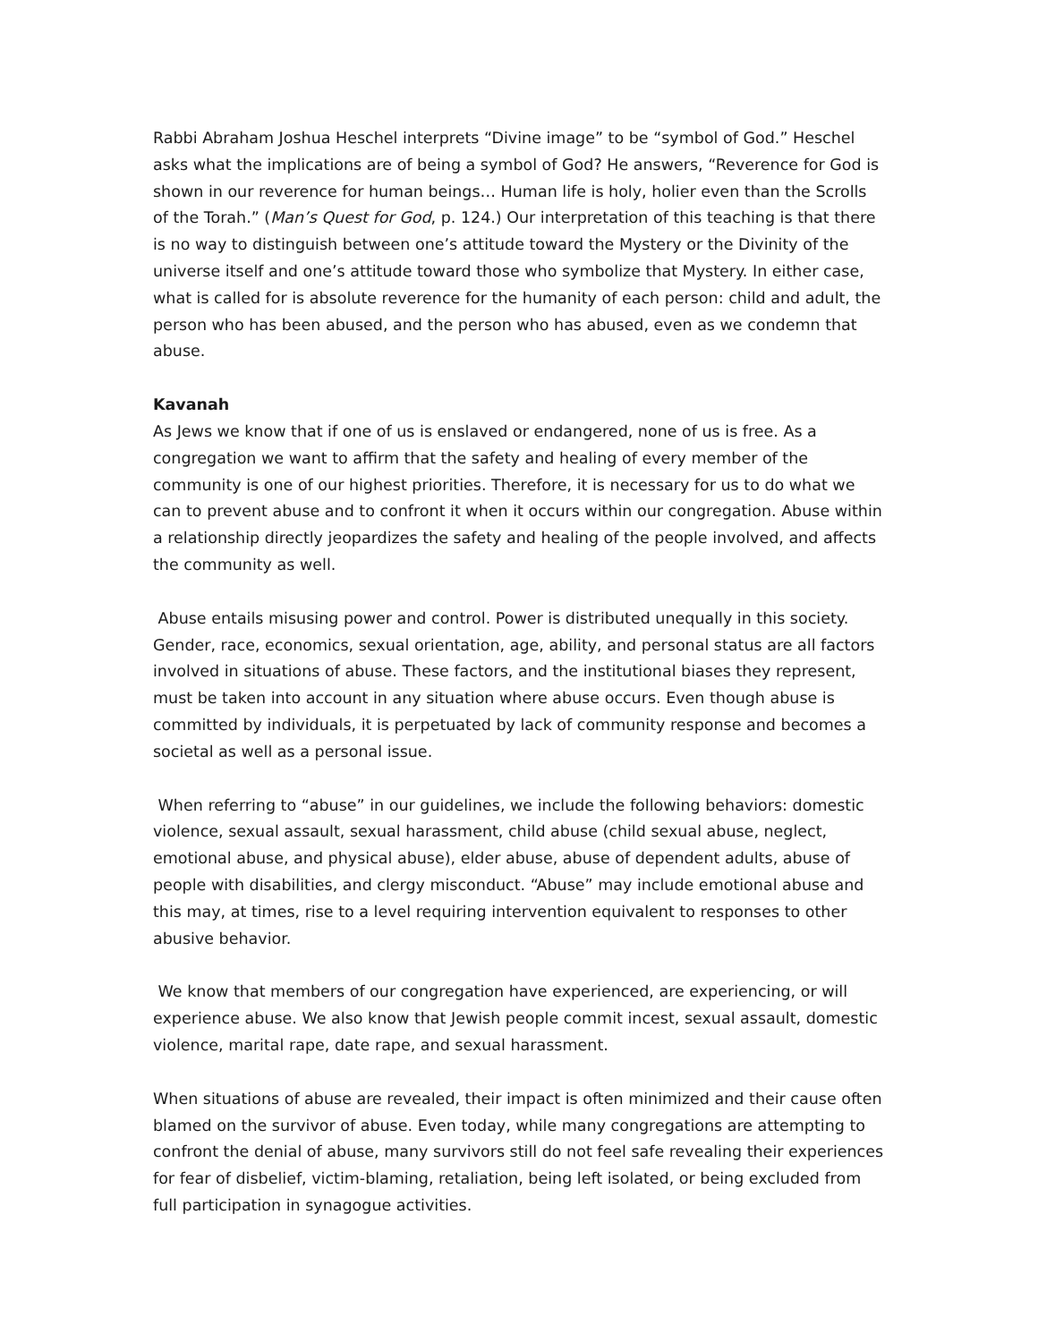Rabbi Abraham Joshua Heschel interprets “Divine image” to be “symbol of God.” Heschel asks what the implications are of being a symbol of God? He answers, “Reverence for God is shown in our reverence for human beings… Human life is holy, holier even than the Scrolls of the Torah.” (Man’s Quest for God, p. 124.) Our interpretation of this teaching is that there is no way to distinguish between one’s attitude toward the Mystery or the Divinity of the universe itself and one’s attitude toward those who symbolize that Mystery. In either case, what is called for is absolute reverence for the humanity of each person: child and adult, the person who has been abused, and the person who has abused, even as we condemn that abuse.
Kavanah
As Jews we know that if one of us is enslaved or endangered, none of us is free. As a congregation we want to affirm that the safety and healing of every member of the community is one of our highest priorities. Therefore, it is necessary for us to do what we can to prevent abuse and to confront it when it occurs within our congregation. Abuse within a relationship directly jeopardizes the safety and healing of the people involved, and affects the community as well.
Abuse entails misusing power and control. Power is distributed unequally in this society. Gender, race, economics, sexual orientation, age, ability, and personal status are all factors involved in situations of abuse. These factors, and the institutional biases they represent, must be taken into account in any situation where abuse occurs. Even though abuse is committed by individuals, it is perpetuated by lack of community response and becomes a societal as well as a personal issue.
When referring to “abuse” in our guidelines, we include the following behaviors: domestic violence, sexual assault, sexual harassment, child abuse (child sexual abuse, neglect, emotional abuse, and physical abuse), elder abuse, abuse of dependent adults, abuse of people with disabilities, and clergy misconduct. “Abuse” may include emotional abuse and this may, at times, rise to a level requiring intervention equivalent to responses to other abusive behavior.
We know that members of our congregation have experienced, are experiencing, or will experience abuse. We also know that Jewish people commit incest, sexual assault, domestic violence, marital rape, date rape, and sexual harassment.
When situations of abuse are revealed, their impact is often minimized and their cause often blamed on the survivor of abuse. Even today, while many congregations are attempting to confront the denial of abuse, many survivors still do not feel safe revealing their experiences for fear of disbelief, victim-blaming, retaliation, being left isolated, or being excluded from full participation in synagogue activities.